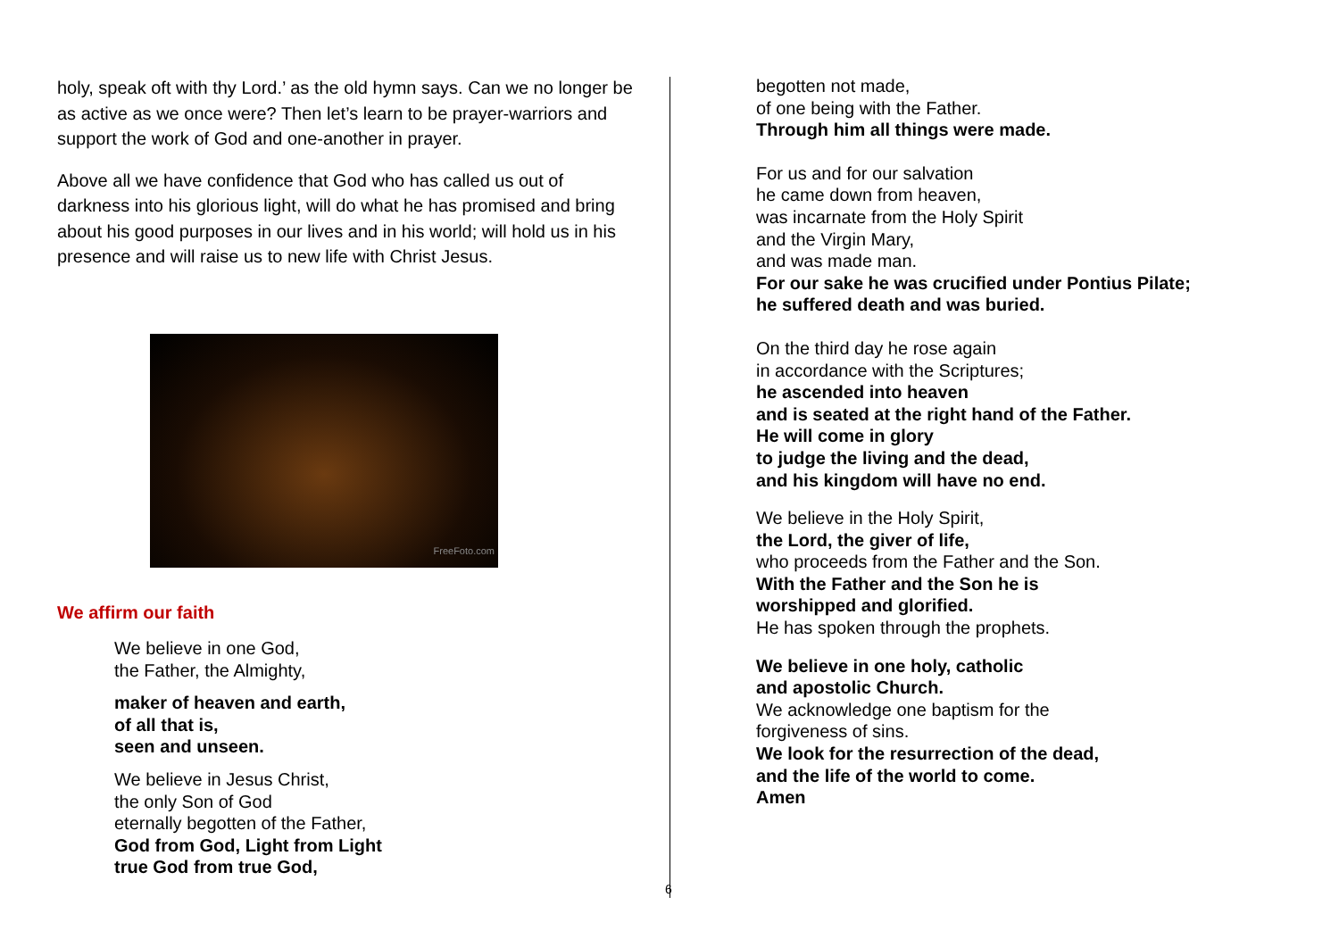holy, speak oft with thy Lord.’ as the old hymn says. Can we no longer be as active as we once were? Then let’s learn to be prayer-warriors and support the work of God and one-another in prayer.
Above all we have confidence that God who has called us out of darkness into his glorious light, will do what he has promised and bring about his good purposes in our lives and in his world; will hold us in his presence and will raise us to new life with Christ Jesus.
FreeFoto.com
We affirm our faith
We believe in one God,
the Father, the Almighty,
maker of heaven and earth,
of all that is,
seen and unseen.
We believe in Jesus Christ,
the only Son of God
eternally begotten of the Father,
God from God, Light from Light
true God from true God,
begotten not made,
of one being with the Father.
Through him all things were made.
For us and for our salvation
he came down from heaven,
was incarnate from the Holy Spirit
and the Virgin Mary,
and was made man.
For our sake he was crucified under Pontius Pilate;
he suffered death and was buried.
On the third day he rose again
in accordance with the Scriptures;
he ascended into heaven
and is seated at the right hand of the Father.
He will come in glory
to judge the living and the dead,
and his kingdom will have no end.
We believe in the Holy Spirit,
the Lord, the giver of life,
who proceeds from the Father and the Son.
With the Father and the Son he is
worshipped and glorified.
He has spoken through the prophets.
We believe in one holy, catholic
and apostolic Church.
We acknowledge one baptism for the
forgiveness of sins.
We look for the resurrection of the dead,
and the life of the world to come.
Amen
6